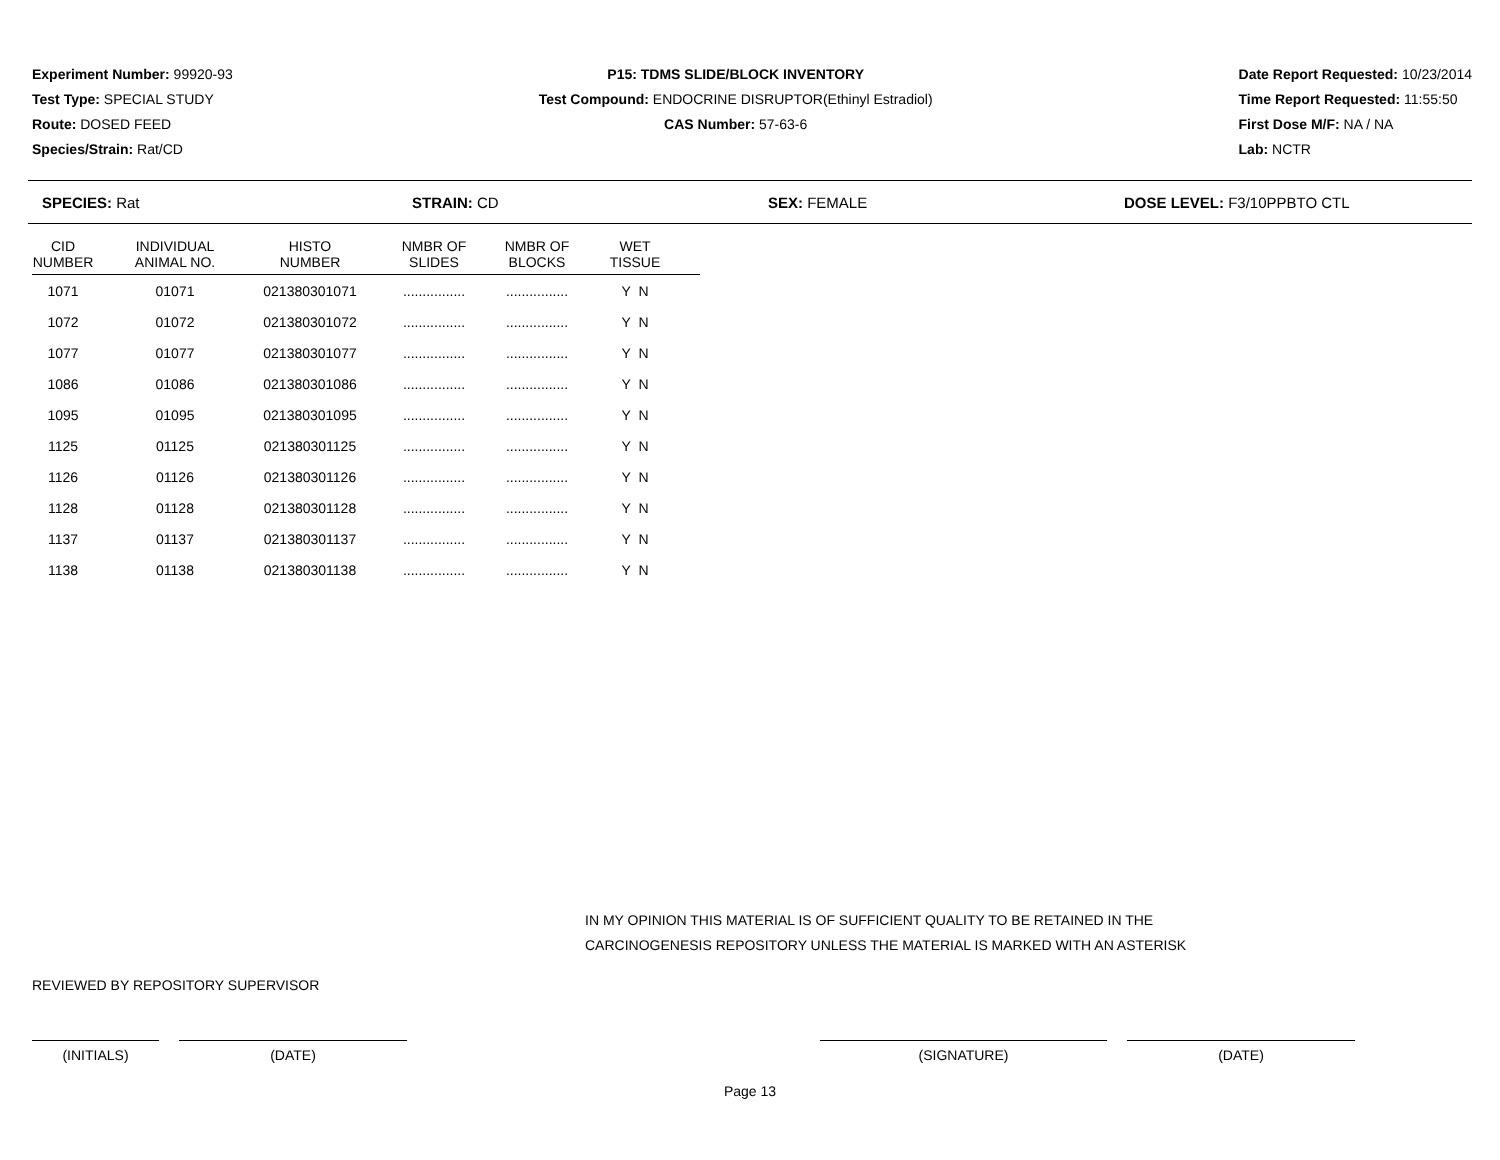Experiment Number: 99920-93
Test Type: SPECIAL STUDY
Route: DOSED FEED
Species/Strain: Rat/CD
P15: TDMS SLIDE/BLOCK INVENTORY
Test Compound: ENDOCRINE DISRUPTOR(Ethinyl Estradiol)
CAS Number: 57-63-6
Date Report Requested: 10/23/2014
Time Report Requested: 11:55:50
First Dose M/F: NA / NA
Lab: NCTR
SPECIES: Rat STRAIN: CD SEX: FEMALE DOSE LEVEL: F3/10PPBTO CTL
| CID NUMBER | INDIVIDUAL ANIMAL NO. | HISTO NUMBER | NMBR OF SLIDES | NMBR OF BLOCKS | WET TISSUE |
| --- | --- | --- | --- | --- | --- |
| 1071 | 01071 | 021380301071 | ................ | ................ | Y N |
| 1072 | 01072 | 021380301072 | ................ | ................ | Y N |
| 1077 | 01077 | 021380301077 | ................ | ................ | Y N |
| 1086 | 01086 | 021380301086 | ................ | ................ | Y N |
| 1095 | 01095 | 021380301095 | ................ | ................ | Y N |
| 1125 | 01125 | 021380301125 | ................ | ................ | Y N |
| 1126 | 01126 | 021380301126 | ................ | ................ | Y N |
| 1128 | 01128 | 021380301128 | ................ | ................ | Y N |
| 1137 | 01137 | 021380301137 | ................ | ................ | Y N |
| 1138 | 01138 | 021380301138 | ................ | ................ | Y N |
IN MY OPINION THIS MATERIAL IS OF SUFFICIENT QUALITY TO BE RETAINED IN THE
CARCINOGENESIS REPOSITORY UNLESS THE MATERIAL IS MARKED WITH AN ASTERISK
REVIEWED BY REPOSITORY SUPERVISOR
(INITIALS) (DATE) (SIGNATURE) (DATE)
Page 13